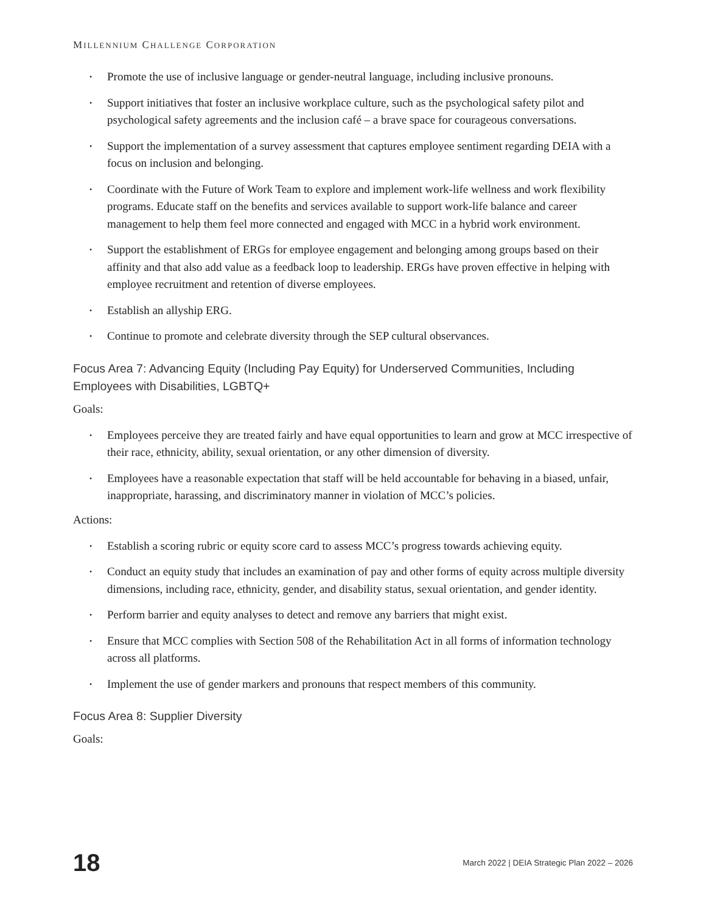MILLENNIUM CHALLENGE CORPORATION
• Promote the use of inclusive language or gender-neutral language, including inclusive pronouns.
• Support initiatives that foster an inclusive workplace culture, such as the psychological safety pilot and psychological safety agreements and the inclusion café – a brave space for courageous conversations.
• Support the implementation of a survey assessment that captures employee sentiment regarding DEIA with a focus on inclusion and belonging.
• Coordinate with the Future of Work Team to explore and implement work-life wellness and work flexibility programs. Educate staff on the benefits and services available to support work-life balance and career management to help them feel more connected and engaged with MCC in a hybrid work environment.
• Support the establishment of ERGs for employee engagement and belonging among groups based on their affinity and that also add value as a feedback loop to leadership. ERGs have proven effective in helping with employee recruitment and retention of diverse employees.
• Establish an allyship ERG.
• Continue to promote and celebrate diversity through the SEP cultural observances.
Focus Area 7: Advancing Equity (Including Pay Equity) for Underserved Communities, Including Employees with Disabilities, LGBTQ+
Goals:
• Employees perceive they are treated fairly and have equal opportunities to learn and grow at MCC irrespective of their race, ethnicity, ability, sexual orientation, or any other dimension of diversity.
• Employees have a reasonable expectation that staff will be held accountable for behaving in a biased, unfair, inappropriate, harassing, and discriminatory manner in violation of MCC’s policies.
Actions:
• Establish a scoring rubric or equity score card to assess MCC’s progress towards achieving equity.
• Conduct an equity study that includes an examination of pay and other forms of equity across multiple diversity dimensions, including race, ethnicity, gender, and disability status, sexual orientation, and gender identity.
• Perform barrier and equity analyses to detect and remove any barriers that might exist.
• Ensure that MCC complies with Section 508 of the Rehabilitation Act in all forms of information technology across all platforms.
• Implement the use of gender markers and pronouns that respect members of this community.
Focus Area 8: Supplier Diversity
Goals:
18 March 2022 | DEIA Strategic Plan 2022 – 2026